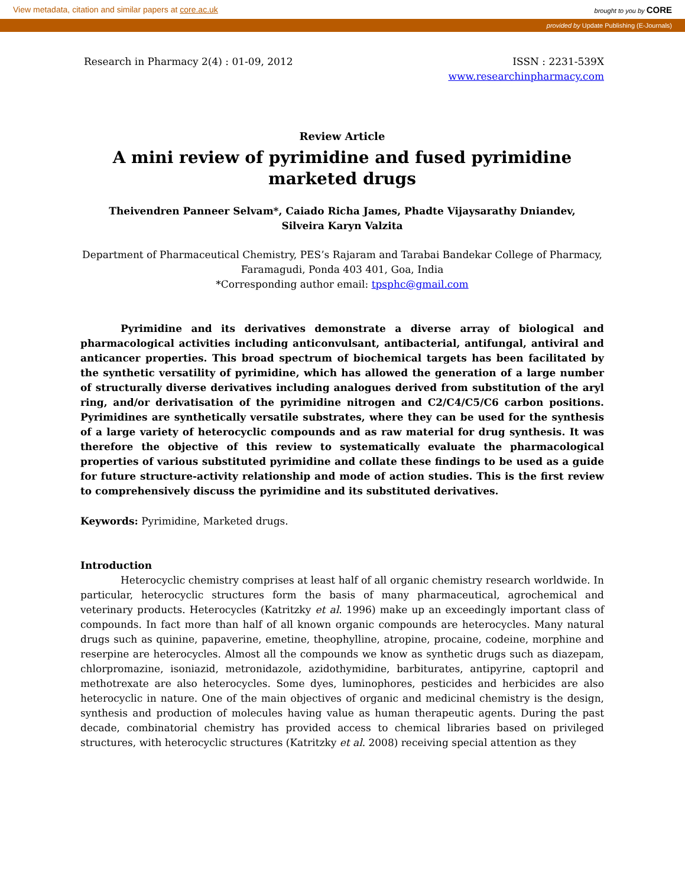View metadata, citation and similar papers at core.ac.uk brought to you by CORE
provided by Update Publishing (E-Journals)
Research in Pharmacy 2(4) : 01-09, 2012
ISSN : 2231-539X
www.researchinpharmacy.com
Review Article
A mini review of pyrimidine and fused pyrimidine marketed drugs
Theivendren Panneer Selvam*, Caiado Richa James, Phadte Vijaysarathy Dniandev,
Silveira Karyn Valzita
Department of Pharmaceutical Chemistry, PES’s Rajaram and Tarabai Bandekar College of Pharmacy, Faramagudi, Ponda 403 401, Goa, India
*Corresponding author email: tpsphc@gmail.com
Pyrimidine and its derivatives demonstrate a diverse array of biological and pharmacological activities including anticonvulsant, antibacterial, antifungal, antiviral and anticancer properties. This broad spectrum of biochemical targets has been facilitated by the synthetic versatility of pyrimidine, which has allowed the generation of a large number of structurally diverse derivatives including analogues derived from substitution of the aryl ring, and/or derivatisation of the pyrimidine nitrogen and C2/C4/C5/C6 carbon positions. Pyrimidines are synthetically versatile substrates, where they can be used for the synthesis of a large variety of heterocyclic compounds and as raw material for drug synthesis. It was therefore the objective of this review to systematically evaluate the pharmacological properties of various substituted pyrimidine and collate these findings to be used as a guide for future structure-activity relationship and mode of action studies. This is the first review to comprehensively discuss the pyrimidine and its substituted derivatives.
Keywords: Pyrimidine, Marketed drugs.
Introduction
Heterocyclic chemistry comprises at least half of all organic chemistry research worldwide. In particular, heterocyclic structures form the basis of many pharmaceutical, agrochemical and veterinary products. Heterocycles (Katritzky et al. 1996) make up an exceedingly important class of compounds. In fact more than half of all known organic compounds are heterocycles. Many natural drugs such as quinine, papaverine, emetine, theophylline, atropine, procaine, codeine, morphine and reserpine are heterocycles. Almost all the compounds we know as synthetic drugs such as diazepam, chlorpromazine, isoniazid, metronidazole, azidothymidine, barbiturates, antipyrine, captopril and methotrexate are also heterocycles. Some dyes, luminophores, pesticides and herbicides are also heterocyclic in nature. One of the main objectives of organic and medicinal chemistry is the design, synthesis and production of molecules having value as human therapeutic agents. During the past decade, combinatorial chemistry has provided access to chemical libraries based on privileged structures, with heterocyclic structures (Katritzky et al. 2008) receiving special attention as they